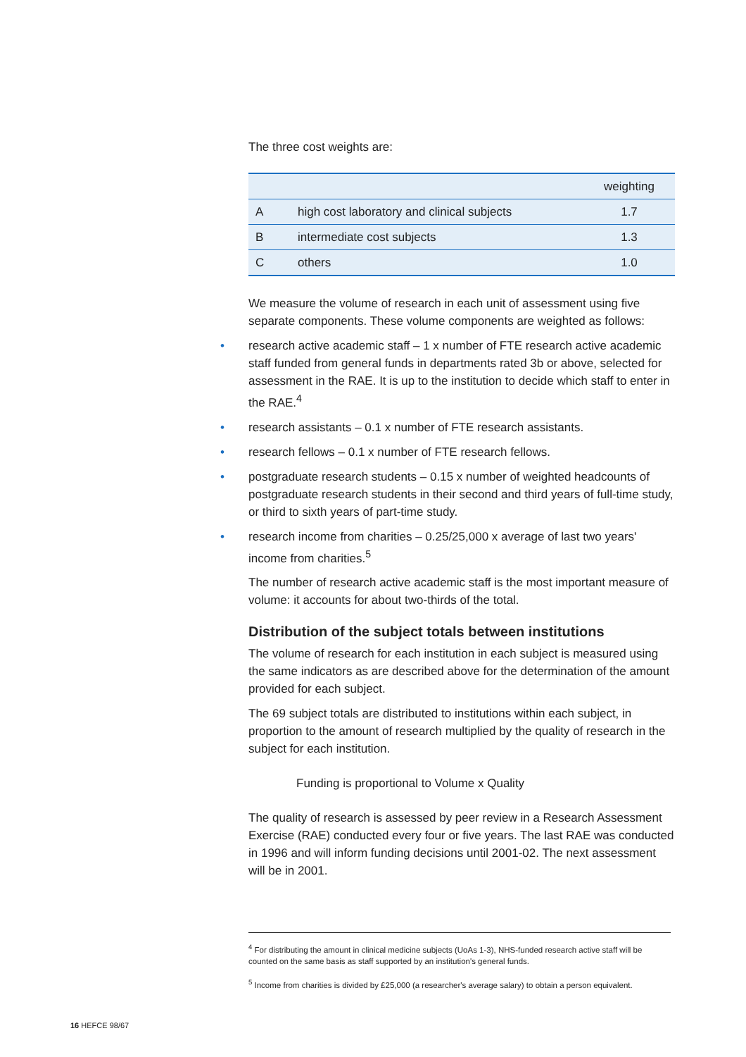The three cost weights are:
| | | weighting |
| --- | --- | --- |
| A | high cost laboratory and clinical subjects | 1.7 |
| B | intermediate cost subjects | 1.3 |
| C | others | 1.0 |
We measure the volume of research in each unit of assessment using five separate components. These volume components are weighted as follows:
• research active academic staff – 1 x number of FTE research active academic staff funded from general funds in departments rated 3b or above, selected for assessment in the RAE. It is up to the institution to decide which staff to enter in the RAE.<sup>4</sup>
• research assistants – 0.1 x number of FTE research assistants.
• research fellows – 0.1 x number of FTE research fellows.
• postgraduate research students – 0.15 x number of weighted headcounts of postgraduate research students in their second and third years of full-time study, or third to sixth years of part-time study.
• research income from charities – 0.25/25,000 x average of last two years' income from charities.<sup>5</sup>
The number of research active academic staff is the most important measure of volume: it accounts for about two-thirds of the total.
Distribution of the subject totals between institutions
The volume of research for each institution in each subject is measured using the same indicators as are described above for the determination of the amount provided for each subject.
The 69 subject totals are distributed to institutions within each subject, in proportion to the amount of research multiplied by the quality of research in the subject for each institution.
Funding is proportional to Volume x Quality
The quality of research is assessed by peer review in a Research Assessment Exercise (RAE) conducted every four or five years. The last RAE was conducted in 1996 and will inform funding decisions until 2001-02. The next assessment will be in 2001.
<sup>4</sup> For distributing the amount in clinical medicine subjects (UoAs 1-3), NHS-funded research active staff will be counted on the same basis as staff supported by an institution's general funds.
<sup>5</sup> Income from charities is divided by £25,000 (a researcher's average salary) to obtain a person equivalent.
16 HEFCE 98/67